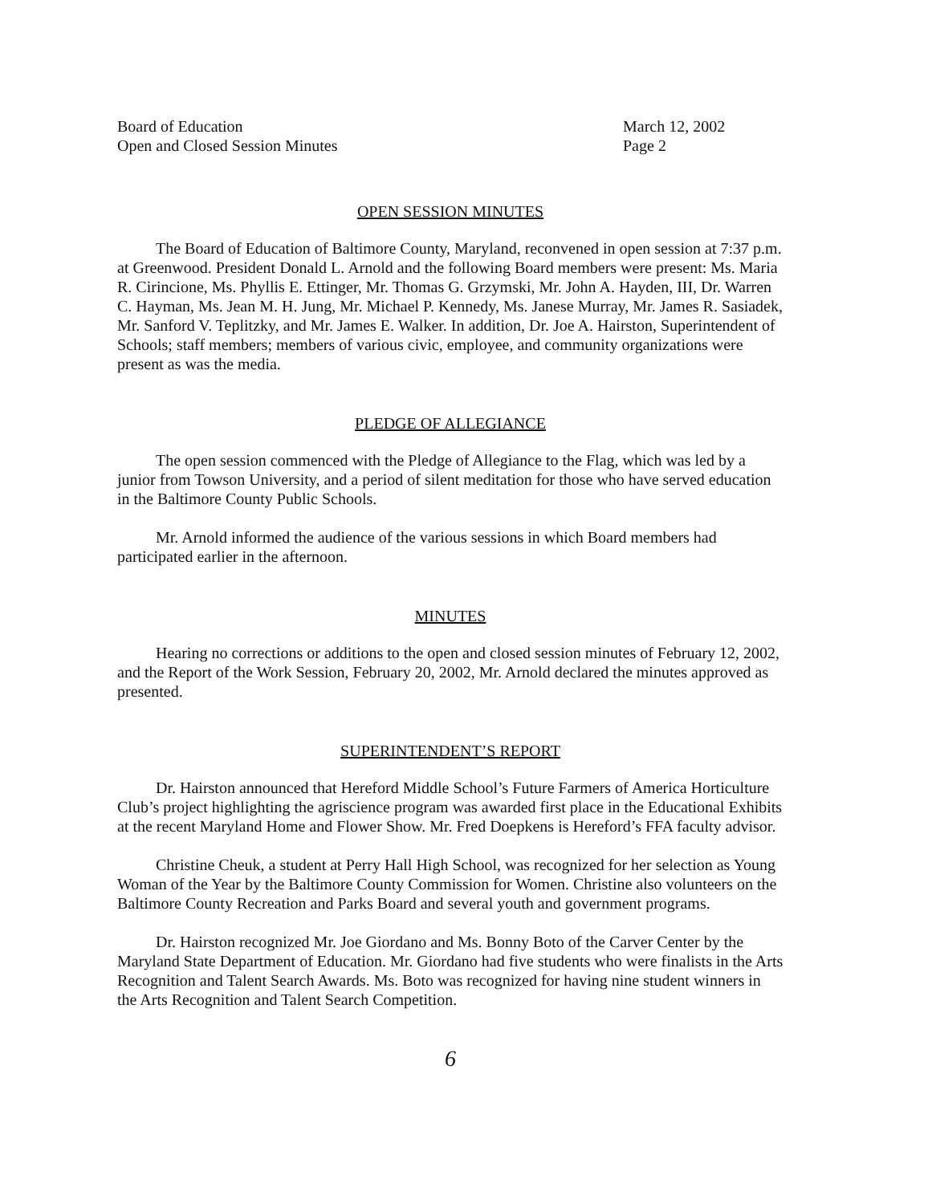Board of Education
Open and Closed Session Minutes
March 12, 2002
Page 2
OPEN SESSION MINUTES
The Board of Education of Baltimore County, Maryland, reconvened in open session at 7:37 p.m. at Greenwood. President Donald L. Arnold and the following Board members were present: Ms. Maria R. Cirincione, Ms. Phyllis E. Ettinger, Mr. Thomas G. Grzymski, Mr. John A. Hayden, III, Dr. Warren C. Hayman, Ms. Jean M. H. Jung, Mr. Michael P. Kennedy, Ms. Janese Murray, Mr. James R. Sasiadek, Mr. Sanford V. Teplitzky, and Mr. James E. Walker. In addition, Dr. Joe A. Hairston, Superintendent of Schools; staff members; members of various civic, employee, and community organizations were present as was the media.
PLEDGE OF ALLEGIANCE
The open session commenced with the Pledge of Allegiance to the Flag, which was led by a junior from Towson University, and a period of silent meditation for those who have served education in the Baltimore County Public Schools.
Mr. Arnold informed the audience of the various sessions in which Board members had participated earlier in the afternoon.
MINUTES
Hearing no corrections or additions to the open and closed session minutes of February 12, 2002, and the Report of the Work Session, February 20, 2002, Mr. Arnold declared the minutes approved as presented.
SUPERINTENDENT’S REPORT
Dr. Hairston announced that Hereford Middle School’s Future Farmers of America Horticulture Club’s project highlighting the agriscience program was awarded first place in the Educational Exhibits at the recent Maryland Home and Flower Show. Mr. Fred Doepkens is Hereford’s FFA faculty advisor.
Christine Cheuk, a student at Perry Hall High School, was recognized for her selection as Young Woman of the Year by the Baltimore County Commission for Women. Christine also volunteers on the Baltimore County Recreation and Parks Board and several youth and government programs.
Dr. Hairston recognized Mr. Joe Giordano and Ms. Bonny Boto of the Carver Center by the Maryland State Department of Education. Mr. Giordano had five students who were finalists in the Arts Recognition and Talent Search Awards. Ms. Boto was recognized for having nine student winners in the Arts Recognition and Talent Search Competition.
6